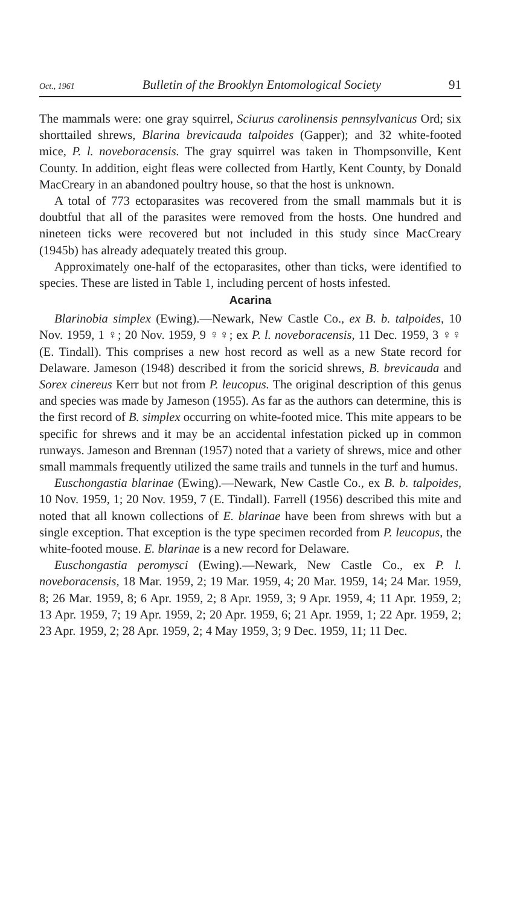Oct., 1961 Bulletin of the Brooklyn Entomological Society 91
The mammals were: one gray squirrel, Sciurus carolinensis pennsylvanicus Ord; six shorttailed shrews, Blarina brevicauda talpoides (Gapper); and 32 white-footed mice, P. l. noveboracensis. The gray squirrel was taken in Thompsonville, Kent County. In addition, eight fleas were collected from Hartly, Kent County, by Donald MacCreary in an abandoned poultry house, so that the host is unknown.
A total of 773 ectoparasites was recovered from the small mammals but it is doubtful that all of the parasites were removed from the hosts. One hundred and nineteen ticks were recovered but not included in this study since MacCreary (1945b) has already adequately treated this group.
Approximately one-half of the ectoparasites, other than ticks, were identified to species. These are listed in Table 1, including percent of hosts infested.
Acarina
Blarinobia simplex (Ewing).—Newark, New Castle Co., ex B. b. talpoides, 10 Nov. 1959, 1 ♀; 20 Nov. 1959, 9 ♀♀; ex P. l. noveboracensis, 11 Dec. 1959, 3 ♀♀ (E. Tindall). This comprises a new host record as well as a new State record for Delaware. Jameson (1948) described it from the soricid shrews, B. brevicauda and Sorex cinereus Kerr but not from P. leucopus. The original description of this genus and species was made by Jameson (1955). As far as the authors can determine, this is the first record of B. simplex occurring on white-footed mice. This mite appears to be specific for shrews and it may be an accidental infestation picked up in common runways. Jameson and Brennan (1957) noted that a variety of shrews, mice and other small mammals frequently utilized the same trails and tunnels in the turf and humus.
Euschongastia blarinae (Ewing).—Newark, New Castle Co., ex B. b. talpoides, 10 Nov. 1959, 1; 20 Nov. 1959, 7 (E. Tindall). Farrell (1956) described this mite and noted that all known collections of E. blarinae have been from shrews with but a single exception. That exception is the type specimen recorded from P. leucopus, the white-footed mouse. E. blarinae is a new record for Delaware.
Euschongastia peromysci (Ewing).—Newark, New Castle Co., ex P. l. noveboracensis, 18 Mar. 1959, 2; 19 Mar. 1959, 4; 20 Mar. 1959, 14; 24 Mar. 1959, 8; 26 Mar. 1959, 8; 6 Apr. 1959, 2; 8 Apr. 1959, 3; 9 Apr. 1959, 4; 11 Apr. 1959, 2; 13 Apr. 1959, 7; 19 Apr. 1959, 2; 20 Apr. 1959, 6; 21 Apr. 1959, 1; 22 Apr. 1959, 2; 23 Apr. 1959, 2; 28 Apr. 1959, 2; 4 May 1959, 3; 9 Dec. 1959, 11; 11 Dec.